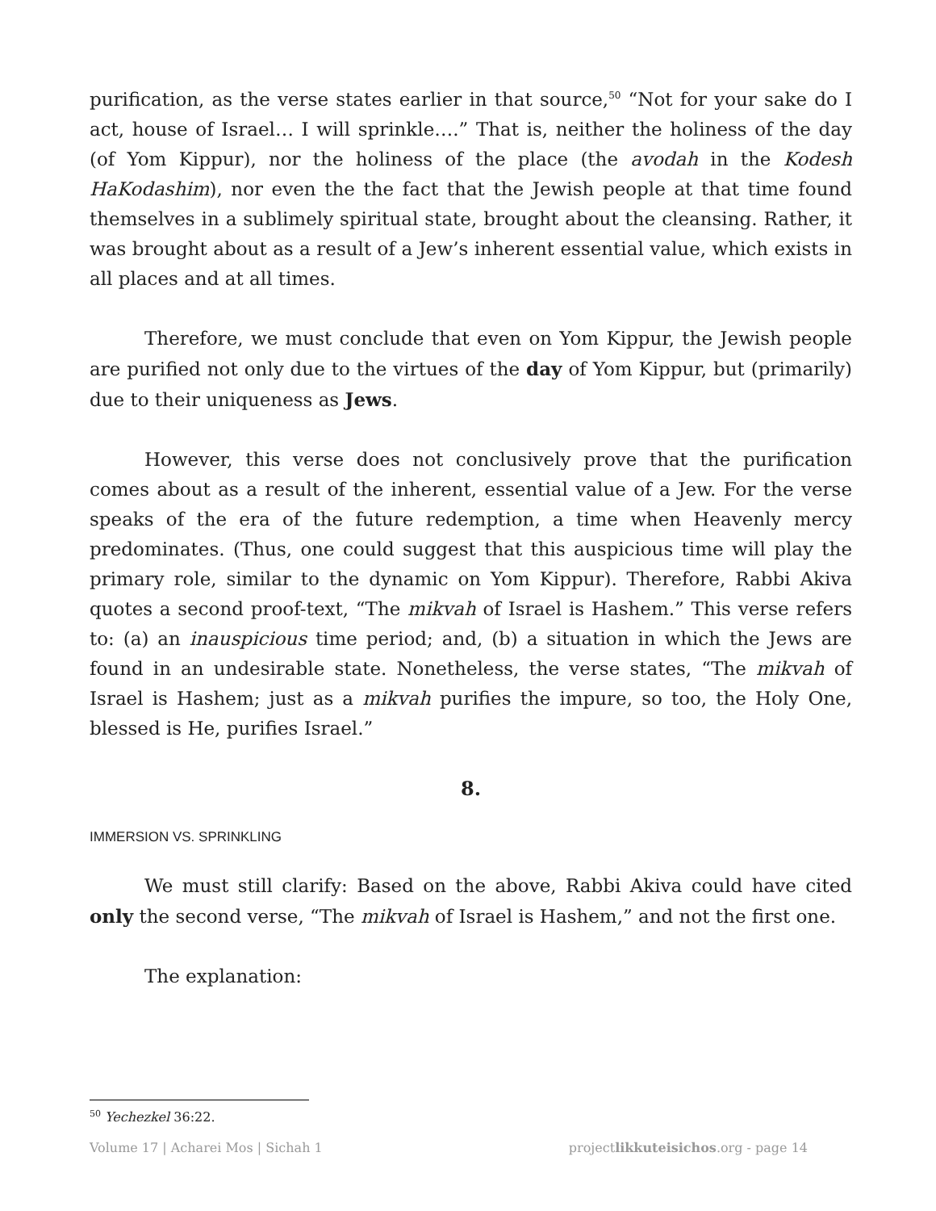purification, as the verse states earlier in that source,<sup>50</sup> “Not for your sake do I act, house of Israel… I will sprinkle….” That is, neither the holiness of the day (of Yom Kippur), nor the holiness of the place (the avodah in the Kodesh HaKodashim), nor even the the fact that the Jewish people at that time found themselves in a sublimely spiritual state, brought about the cleansing. Rather, it was brought about as a result of a Jew’s inherent essential value, which exists in all places and at all times.
Therefore, we must conclude that even on Yom Kippur, the Jewish people are purified not only due to the virtues of the day of Yom Kippur, but (primarily) due to their uniqueness as Jews.
However, this verse does not conclusively prove that the purification comes about as a result of the inherent, essential value of a Jew. For the verse speaks of the era of the future redemption, a time when Heavenly mercy predominates. (Thus, one could suggest that this auspicious time will play the primary role, similar to the dynamic on Yom Kippur). Therefore, Rabbi Akiva quotes a second proof-text, “The mikvah of Israel is Hashem.” This verse refers to: (a) an inauspicious time period; and, (b) a situation in which the Jews are found in an undesirable state. Nonetheless, the verse states, “The mikvah of Israel is Hashem; just as a mikvah purifies the impure, so too, the Holy One, blessed is He, purifies Israel.”
8.
IMMERSION VS. SPRINKLING
We must still clarify: Based on the above, Rabbi Akiva could have cited only the second verse, “The mikvah of Israel is Hashem,” and not the first one.
The explanation:
<sup>50</sup> Yechezkel 36:22.
Volume 17 | Acharei Mos | Sichah 1 projectlikkuteisichos.org - page 14